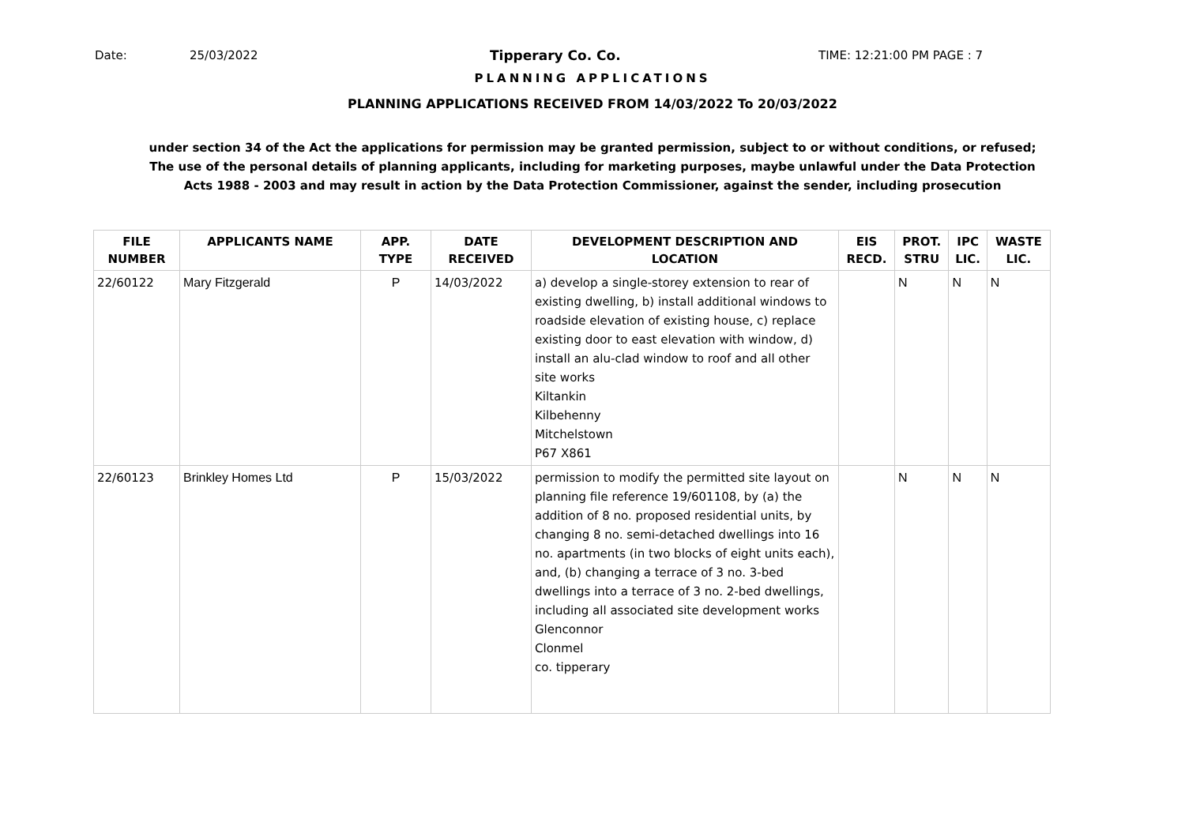Date: 25/03/2022 Tipperary Co. Co. TIME: 12:21:00 PM PAGE : 7
PLANNING APPLICATIONS
PLANNING APPLICATIONS RECEIVED FROM 14/03/2022 To 20/03/2022
under section 34 of the Act the applications for permission may be granted permission, subject to or without conditions, or refused;
The use of the personal details of planning applicants, including for marketing purposes, maybe unlawful under the Data Protection
Acts 1988 - 2003 and may result in action by the Data Protection Commissioner, against the sender, including prosecution
| FILE NUMBER | APPLICANTS NAME | APP. TYPE | DATE RECEIVED | DEVELOPMENT DESCRIPTION AND LOCATION | EIS RECD. | PROT. STRU | IPC LIC. | WASTE LIC. |
| --- | --- | --- | --- | --- | --- | --- | --- | --- |
| 22/60122 | Mary Fitzgerald | P | 14/03/2022 | a) develop a single-storey extension to rear of existing dwelling, b) install additional windows to roadside elevation of existing house, c) replace existing door to east elevation with window, d) install an alu-clad window to roof and all other site works Kiltankin Kilbehenny Mitchelstown P67 X861 | | N | N | N |
| 22/60123 | Brinkley Homes Ltd | P | 15/03/2022 | permission to modify the permitted site layout on planning file reference 19/601108, by (a) the addition of 8 no. proposed residential units, by changing 8 no. semi-detached dwellings into 16 no. apartments (in two blocks of eight units each), and, (b) changing a terrace of 3 no. 3-bed dwellings into a terrace of 3 no. 2-bed dwellings, including all associated site development works Glenconnor Clonmel co. tipperary | | N | N | N |